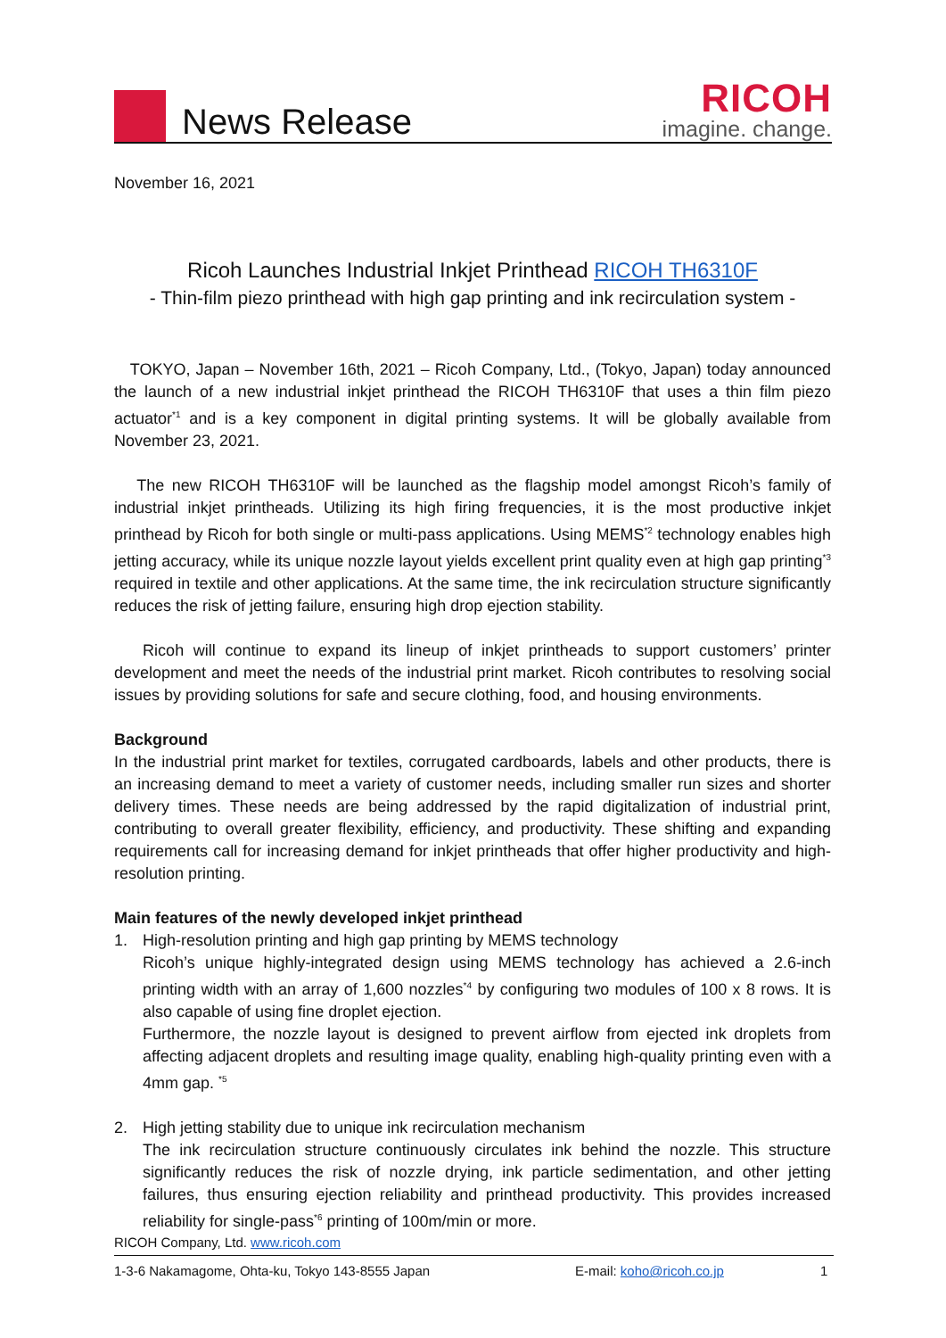News Release
RICOH
imagine. change.
November 16, 2021
Ricoh Launches Industrial Inkjet Printhead RICOH TH6310F
- Thin-film piezo printhead with high gap printing and ink recirculation system -
TOKYO, Japan – November 16th, 2021 – Ricoh Company, Ltd., (Tokyo, Japan) today announced the launch of a new industrial inkjet printhead the RICOH TH6310F that uses a thin film piezo actuator<sup>*1</sup> and is a key component in digital printing systems. It will be globally available from November 23, 2021.
The new RICOH TH6310F will be launched as the flagship model amongst Ricoh’s family of industrial inkjet printheads. Utilizing its high firing frequencies, it is the most productive inkjet printhead by Ricoh for both single or multi-pass applications. Using MEMS<sup>*2</sup> technology enables high jetting accuracy, while its unique nozzle layout yields excellent print quality even at high gap printing<sup>*3</sup> required in textile and other applications. At the same time, the ink recirculation structure significantly reduces the risk of jetting failure, ensuring high drop ejection stability.
Ricoh will continue to expand its lineup of inkjet printheads to support customers’ printer development and meet the needs of the industrial print market. Ricoh contributes to resolving social issues by providing solutions for safe and secure clothing, food, and housing environments.
Background
In the industrial print market for textiles, corrugated cardboards, labels and other products, there is an increasing demand to meet a variety of customer needs, including smaller run sizes and shorter delivery times. These needs are being addressed by the rapid digitalization of industrial print, contributing to overall greater flexibility, efficiency, and productivity. These shifting and expanding requirements call for increasing demand for inkjet printheads that offer higher productivity and high-resolution printing.
Main features of the newly developed inkjet printhead
1.
High-resolution printing and high gap printing by MEMS technology
Ricoh’s unique highly-integrated design using MEMS technology has achieved a 2.6-inch printing width with an array of 1,600 nozzles<sup>*4</sup> by configuring two modules of 100 x 8 rows. It is also capable of using fine droplet ejection.
Furthermore, the nozzle layout is designed to prevent airflow from ejected ink droplets from affecting adjacent droplets and resulting image quality, enabling high-quality printing even with a 4mm gap. <sup>*5</sup>
2.
High jetting stability due to unique ink recirculation mechanism
The ink recirculation structure continuously circulates ink behind the nozzle. This structure significantly reduces the risk of nozzle drying, ink particle sedimentation, and other jetting failures, thus ensuring ejection reliability and printhead productivity. This provides increased reliability for single-pass<sup>*6</sup> printing of 100m/min or more.
RICOH Company, Ltd. www.ricoh.com
1-3-6 Nakamagome, Ohta-ku, Tokyo 143-8555 Japan E-mail: koho@ricoh.co.jp 1